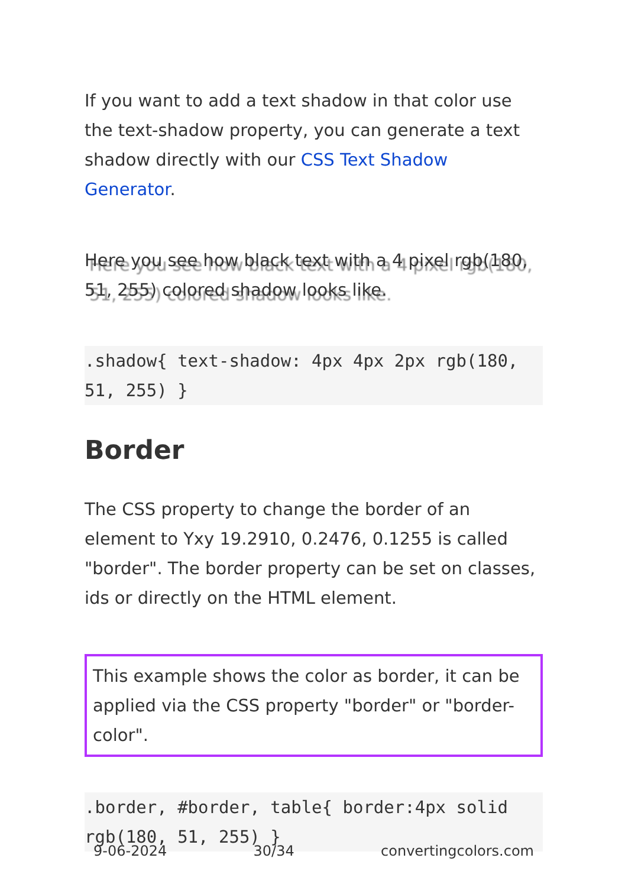If you want to add a text shadow in that color use the text-shadow property, you can generate a text shadow directly with our CSS Text Shadow Generator.
Here you see how black text with a 4 pixel rgb(180, 51, 255) colored shadow looks like.
.shadow{ text-shadow: 4px 4px 2px rgb(180, 51, 255) }
Border
The CSS property to change the border of an element to Yxy 19.2910, 0.2476, 0.1255 is called "border". The border property can be set on classes, ids or directly on the HTML element.
This example shows the color as border, it can be applied via the CSS property "border" or "border-color".
.border, #border, table{ border:4px solid rgb(180, 51, 255) }
9-06-2024 30/34 convertingcolors.com